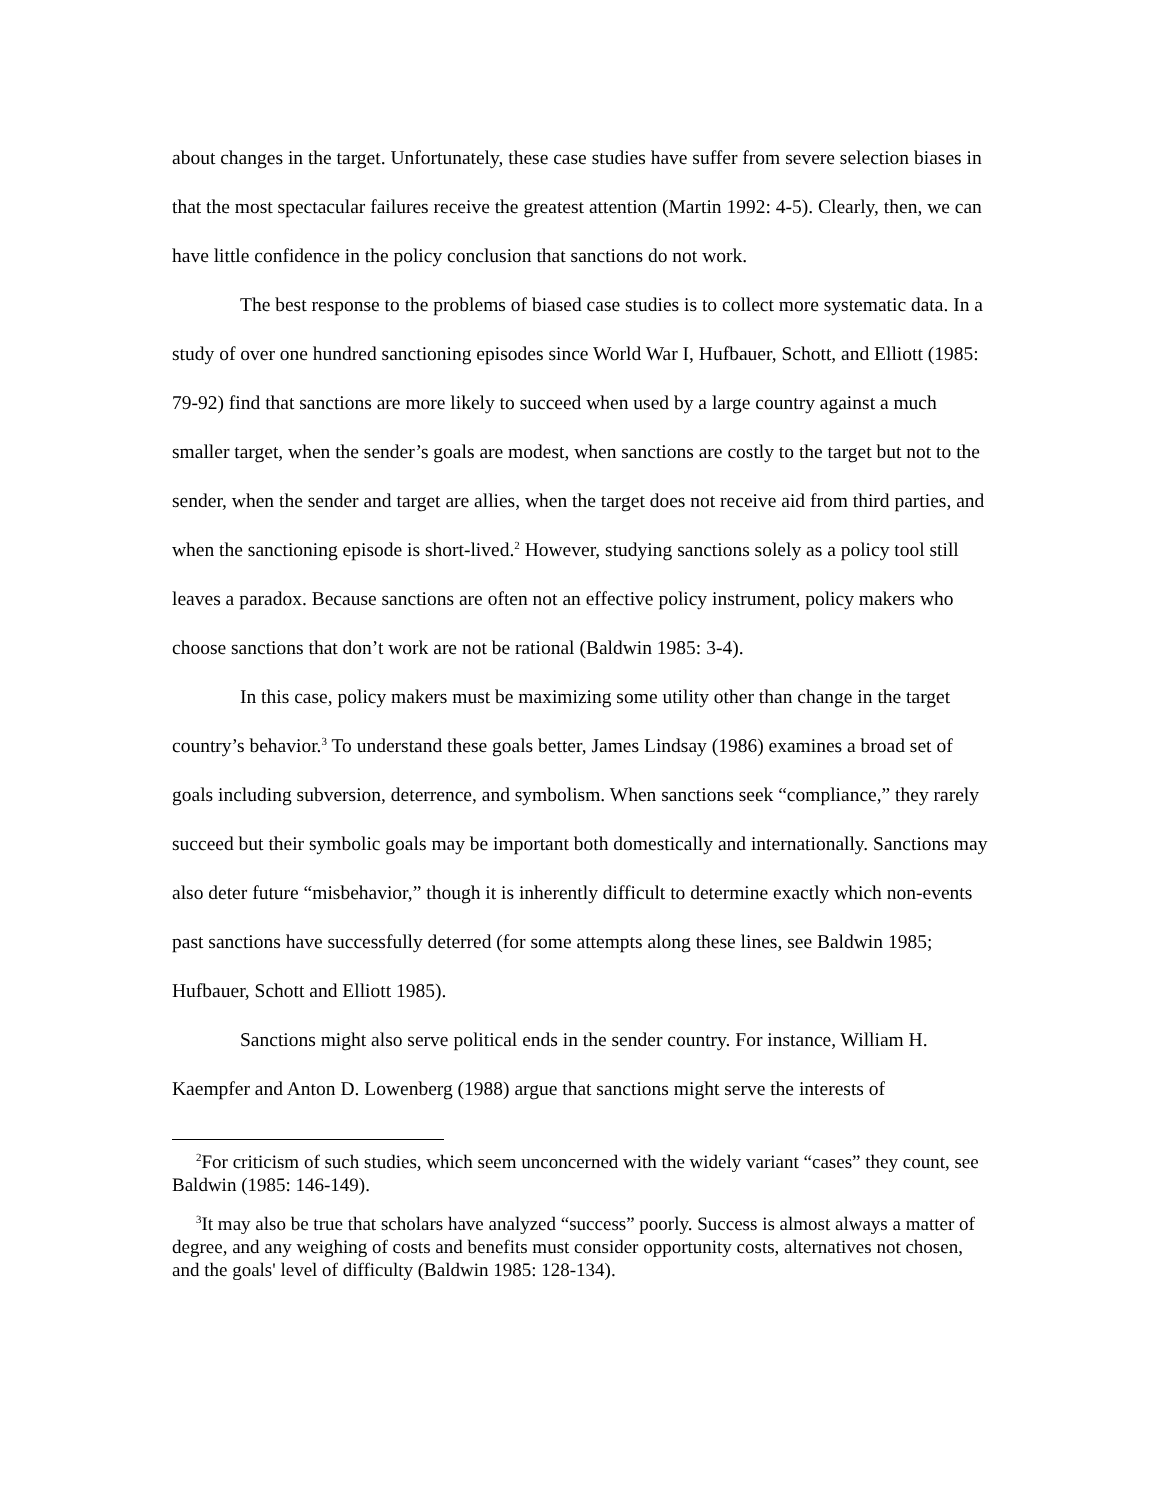about changes in the target. Unfortunately, these case studies have suffer from severe selection biases in that the most spectacular failures receive the greatest attention (Martin 1992: 4-5). Clearly, then, we can have little confidence in the policy conclusion that sanctions do not work.
The best response to the problems of biased case studies is to collect more systematic data. In a study of over one hundred sanctioning episodes since World War I, Hufbauer, Schott, and Elliott (1985: 79-92) find that sanctions are more likely to succeed when used by a large country against a much smaller target, when the sender’s goals are modest, when sanctions are costly to the target but not to the sender, when the sender and target are allies, when the target does not receive aid from third parties, and when the sanctioning episode is short-lived.<sup>2</sup> However, studying sanctions solely as a policy tool still leaves a paradox. Because sanctions are often not an effective policy instrument, policy makers who choose sanctions that don’t work are not be rational (Baldwin 1985: 3-4).
In this case, policy makers must be maximizing some utility other than change in the target country’s behavior.<sup>3</sup> To understand these goals better, James Lindsay (1986) examines a broad set of goals including subversion, deterrence, and symbolism. When sanctions seek “compliance,” they rarely succeed but their symbolic goals may be important both domestically and internationally. Sanctions may also deter future “misbehavior,” though it is inherently difficult to determine exactly which non-events past sanctions have successfully deterred (for some attempts along these lines, see Baldwin 1985; Hufbauer, Schott and Elliott 1985).
Sanctions might also serve political ends in the sender country. For instance, William H. Kaempfer and Anton D. Lowenberg (1988) argue that sanctions might serve the interests of
<sup>2</sup> For criticism of such studies, which seem unconcerned with the widely variant “cases” they count, see Baldwin (1985: 146-149).
<sup>3</sup> It may also be true that scholars have analyzed “success” poorly. Success is almost always a matter of degree, and any weighing of costs and benefits must consider opportunity costs, alternatives not chosen, and the goals' level of difficulty (Baldwin 1985: 128-134).